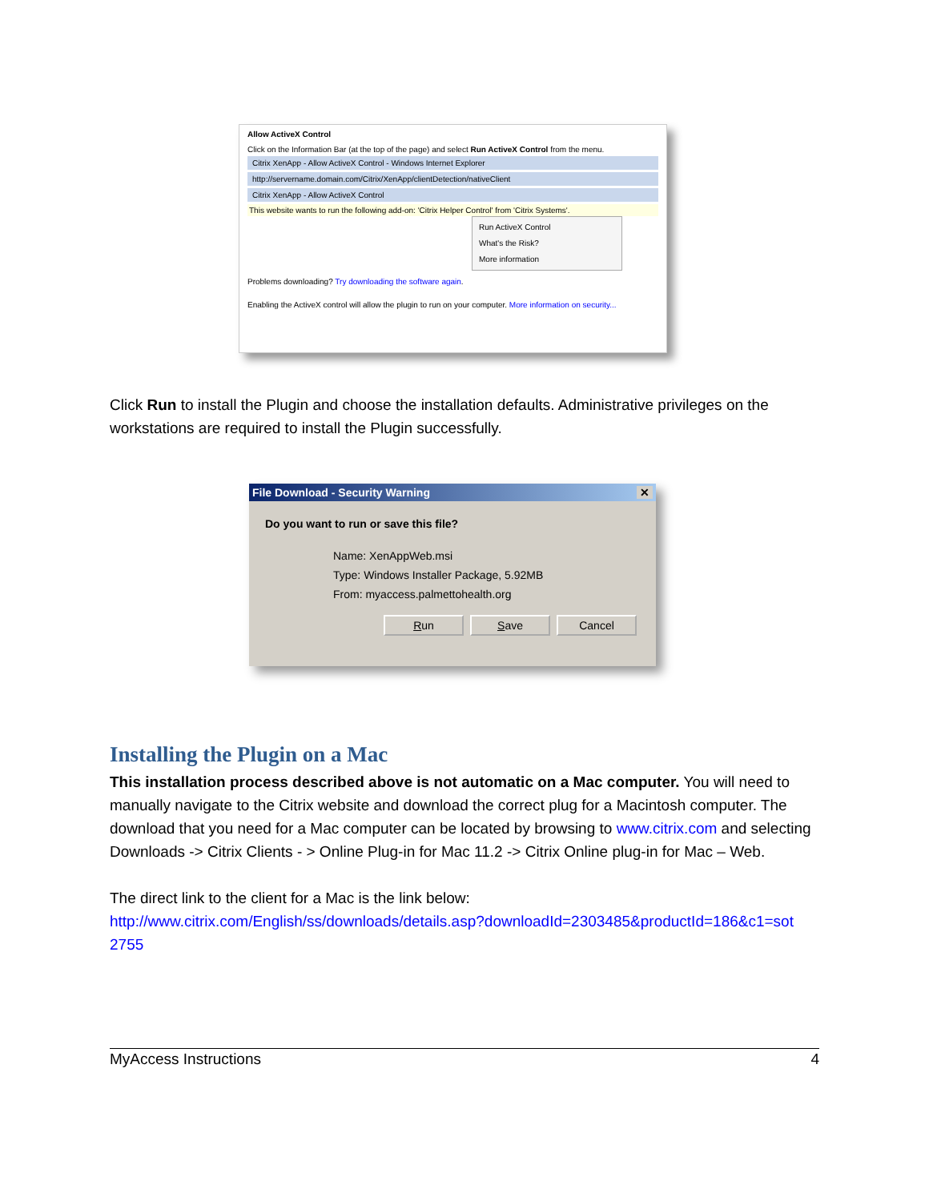Allow ActiveX Control
Click on the Information Bar (at the top of the page) and select Run ActiveX Control from the menu.
Citrix XenApp - Allow ActiveX Control - Windows Internet Explorer
http://servername.domain.com/Citrix/XenApp/clientDetection/nativeClient
Citrix XenApp - Allow ActiveX Control
This website wants to run the following add-on: 'Citrix Helper Control' from 'Citrix Systems'.
Run ActiveX Control
What's the Risk?
More information
Problems downloading? Try downloading the software again.
Enabling the ActiveX control will allow the plugin to run on your computer. More information on security...
Click Run to install the Plugin and choose the installation defaults. Administrative privileges on the workstations are required to install the Plugin successfully.
File Download - Security Warning ✕
Do you want to run or save this file?
Name: XenAppWeb.msi
Type: Windows Installer Package, 5.92MB
From: myaccess.palmettohealth.org
Run Save Cancel
Installing the Plugin on a Mac
This installation process described above is not automatic on a Mac computer. You will need to manually navigate to the Citrix website and download the correct plug for a Macintosh computer. The download that you need for a Mac computer can be located by browsing to www.citrix.com and selecting Downloads -> Citrix Clients - > Online Plug-in for Mac 11.2 -> Citrix Online plug-in for Mac – Web.
The direct link to the client for a Mac is the link below:
http://www.citrix.com/English/ss/downloads/details.asp?downloadId=2303485&productId=186&c1=sot 2755
MyAccess Instructions 4